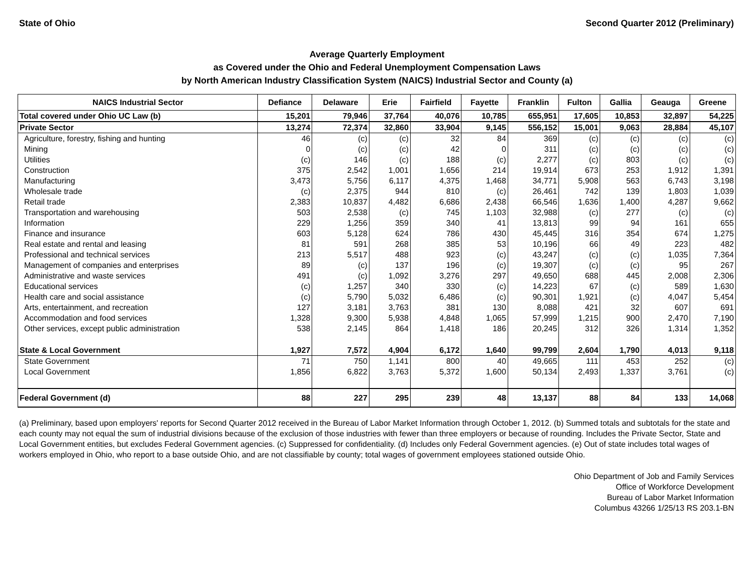State of Ohio Second Quarter 2012 (Preliminary)
Average Quarterly Employment
as Covered under the Ohio and Federal Unemployment Compensation Laws
by North American Industry Classification System (NAICS) Industrial Sector and County (a)
| NAICS Industrial Sector | Defiance | Delaware | Erie | Fairfield | Fayette | Franklin | Fulton | Gallia | Geauga | Greene |
| --- | --- | --- | --- | --- | --- | --- | --- | --- | --- | --- |
| Total covered under Ohio UC Law (b) | 15,201 | 79,946 | 37,764 | 40,076 | 10,785 | 655,951 | 17,605 | 10,853 | 32,897 | 54,225 |
| Private Sector | 13,274 | 72,374 | 32,860 | 33,904 | 9,145 | 556,152 | 15,001 | 9,063 | 28,884 | 45,107 |
| Agriculture, forestry, fishing and hunting | 46 | (c) | (c) | 32 | 84 | 369 | (c) | (c) | (c) | (c) |
| Mining | 0 | (c) | (c) | 42 | 0 | 311 | (c) | (c) | (c) | (c) |
| Utilities | (c) | 146 | (c) | 188 | (c) | 2,277 | (c) | 803 | (c) | (c) |
| Construction | 375 | 2,542 | 1,001 | 1,656 | 214 | 19,914 | 673 | 253 | 1,912 | 1,391 |
| Manufacturing | 3,473 | 5,756 | 6,117 | 4,375 | 1,468 | 34,771 | 5,908 | 563 | 6,743 | 3,198 |
| Wholesale trade | (c) | 2,375 | 944 | 810 | (c) | 26,461 | 742 | 139 | 1,803 | 1,039 |
| Retail trade | 2,383 | 10,837 | 4,482 | 6,686 | 2,438 | 66,546 | 1,636 | 1,400 | 4,287 | 9,662 |
| Transportation and warehousing | 503 | 2,538 | (c) | 745 | 1,103 | 32,988 | (c) | 277 | (c) | (c) |
| Information | 229 | 1,256 | 359 | 340 | 41 | 13,813 | 99 | 94 | 161 | 655 |
| Finance and insurance | 603 | 5,128 | 624 | 786 | 430 | 45,445 | 316 | 354 | 674 | 1,275 |
| Real estate and rental and leasing | 81 | 591 | 268 | 385 | 53 | 10,196 | 66 | 49 | 223 | 482 |
| Professional and technical services | 213 | 5,517 | 488 | 923 | (c) | 43,247 | (c) | (c) | 1,035 | 7,364 |
| Management of companies and enterprises | 89 | (c) | 137 | 196 | (c) | 19,307 | (c) | (c) | 95 | 267 |
| Administrative and waste services | 491 | (c) | 1,092 | 3,276 | 297 | 49,650 | 688 | 445 | 2,008 | 2,306 |
| Educational services | (c) | 1,257 | 340 | 330 | (c) | 14,223 | 67 | (c) | 589 | 1,630 |
| Health care and social assistance | (c) | 5,790 | 5,032 | 6,486 | (c) | 90,301 | 1,921 | (c) | 4,047 | 5,454 |
| Arts, entertainment, and recreation | 127 | 3,181 | 3,763 | 381 | 130 | 8,088 | 421 | 32 | 607 | 691 |
| Accommodation and food services | 1,328 | 9,300 | 5,938 | 4,848 | 1,065 | 57,999 | 1,215 | 900 | 2,470 | 7,190 |
| Other services, except public administration | 538 | 2,145 | 864 | 1,418 | 186 | 20,245 | 312 | 326 | 1,314 | 1,352 |
| State & Local Government | 1,927 | 7,572 | 4,904 | 6,172 | 1,640 | 99,799 | 2,604 | 1,790 | 4,013 | 9,118 |
| State Government | 71 | 750 | 1,141 | 800 | 40 | 49,665 | 111 | 453 | 252 | (c) |
| Local Government | 1,856 | 6,822 | 3,763 | 5,372 | 1,600 | 50,134 | 2,493 | 1,337 | 3,761 | (c) |
| Federal Government (d) | 88 | 227 | 295 | 239 | 48 | 13,137 | 88 | 84 | 133 | 14,068 |
(a) Preliminary, based upon employers' reports for Second Quarter 2012 received in the Bureau of Labor Market Information through October 1, 2012. (b) Summed totals and subtotals for the state and each county may not equal the sum of industrial divisions because of the exclusion of those industries with fewer than three employers or because of rounding. Includes the Private Sector, State and Local Government entities, but excludes Federal Government agencies. (c) Suppressed for confidentiality. (d) Includes only Federal Government agencies. (e) Out of state includes total wages of workers employed in Ohio, who report to a base outside Ohio, and are not classifiable by county; total wages of government employees stationed outside Ohio.
Ohio Department of Job and Family Services
Office of Workforce Development
Bureau of Labor Market Information
Columbus 43266 1/25/13 RS 203.1-BN